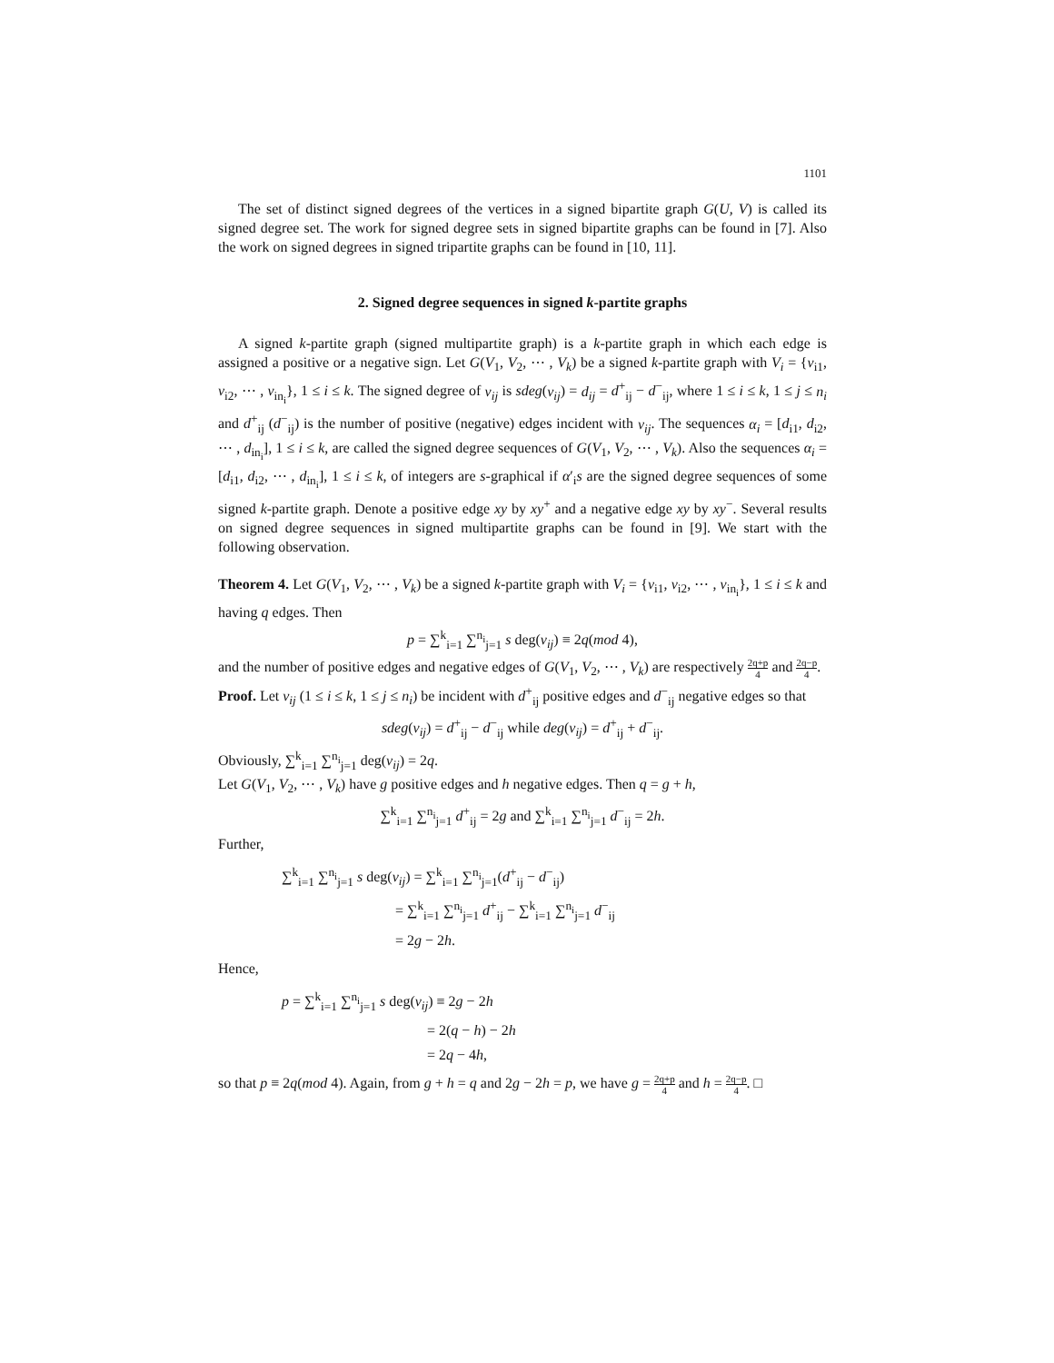1101
The set of distinct signed degrees of the vertices in a signed bipartite graph G(U, V) is called its signed degree set. The work for signed degree sets in signed bipartite graphs can be found in [7]. Also the work on signed degrees in signed tripartite graphs can be found in [10, 11].
2. Signed degree sequences in signed k-partite graphs
A signed k-partite graph (signed multipartite graph) is a k-partite graph in which each edge is assigned a positive or a negative sign. Let G(V<sub>1</sub>, V<sub>2</sub>, ⋯ , V<sub>k</sub>) be a signed k-partite graph with V<sub>i</sub> = {v<sub>i1</sub>, v<sub>i2</sub>, ⋯ , v<sub>in<sub>i</sub></sub>}, 1 ≤ i ≤ k. The signed degree of v<sub>ij</sub> is sdeg(v<sub>ij</sub>) = d<sub>ij</sub> = d<sup>+</sup><sub>ij</sub> − d<sup>−</sup><sub>ij</sub>, where 1 ≤ i ≤ k, 1 ≤ j ≤ n<sub>i</sub> and d<sup>+</sup><sub>ij</sub> (d<sup>−</sup><sub>ij</sub>) is the number of positive (negative) edges incident with v<sub>ij</sub>. The sequences α<sub>i</sub> = [d<sub>i1</sub>, d<sub>i2</sub>, ⋯ , d<sub>in<sub>i</sub></sub>], 1 ≤ i ≤ k, are called the signed degree sequences of G(V<sub>1</sub>, V<sub>2</sub>, ⋯ , V<sub>k</sub>). Also the sequences α<sub>i</sub> = [d<sub>i1</sub>, d<sub>i2</sub>, ⋯ , d<sub>in<sub>i</sub></sub>], 1 ≤ i ≤ k, of integers are s-graphical if α′<sub>i</sub>s are the signed degree sequences of some signed k-partite graph. Denote a positive edge xy by xy<sup>+</sup> and a negative edge xy by xy<sup>−</sup>. Several results on signed degree sequences in signed multipartite graphs can be found in [9]. We start with the following observation.
Theorem 4. Let G(V<sub>1</sub>, V<sub>2</sub>, ⋯ , V<sub>k</sub>) be a signed k-partite graph with V<sub>i</sub> = {v<sub>i1</sub>, v<sub>i2</sub>, ⋯ , v<sub>in<sub>i</sub></sub>}, 1 ≤ i ≤ k and having q edges. Then
p = ∑<sup>k</sup><sub>i=1</sub> ∑<sup>n<sub>i</sub></sup><sub>j=1</sub> s deg(v<sub>ij</sub>) ≡ 2q(mod 4),
and the number of positive edges and negative edges of G(V<sub>1</sub>, V<sub>2</sub>, ⋯ , V<sub>k</sub>) are respectively 2q+p 4 and 2q−p 4.
Proof. Let v<sub>ij</sub> (1 ≤ i ≤ k, 1 ≤ j ≤ n<sub>i</sub>) be incident with d<sup>+</sup><sub>ij</sub> positive edges and d<sup>−</sup><sub>ij</sub> negative edges so that
sdeg(v<sub>ij</sub>) = d<sup>+</sup><sub>ij</sub> − d<sup>−</sup><sub>ij</sub> while deg(v<sub>ij</sub>) = d<sup>+</sup><sub>ij</sub> + d<sup>−</sup><sub>ij</sub>.
Obviously, ∑<sup>k</sup><sub>i=1</sub> ∑<sup>n<sub>i</sub></sup><sub>j=1</sub> deg(v<sub>ij</sub>) = 2q.
Let G(V<sub>1</sub>, V<sub>2</sub>, ⋯ , V<sub>k</sub>) have g positive edges and h negative edges. Then q = g + h,
∑<sup>k</sup><sub>i=1</sub> ∑<sup>n<sub>i</sub></sup><sub>j=1</sub> d<sup>+</sup><sub>ij</sub> = 2g and ∑<sup>k</sup><sub>i=1</sub> ∑<sup>n<sub>i</sub></sup><sub>j=1</sub> d<sup>−</sup><sub>ij</sub> = 2h.
Further,
∑<sup>k</sup><sub>i=1</sub> ∑<sup>n<sub>i</sub></sup><sub>j=1</sub> s deg(v<sub>ij</sub>) = ∑<sup>k</sup><sub>i=1</sub> ∑<sup>n<sub>i</sub></sup><sub>j=1</sub>(d<sup>+</sup><sub>ij</sub> − d<sup>−</sup><sub>ij</sub>)
= ∑<sup>k</sup><sub>i=1</sub> ∑<sup>n<sub>i</sub></sup><sub>j=1</sub> d<sup>+</sup><sub>ij</sub> − ∑<sup>k</sup><sub>i=1</sub> ∑<sup>n<sub>i</sub></sup><sub>j=1</sub> d<sup>−</sup><sub>ij</sub>
= 2g − 2h.
Hence,
p = ∑<sup>k</sup><sub>i=1</sub> ∑<sup>n<sub>i</sub></sup><sub>j=1</sub> s deg(v<sub>ij</sub>) ≡ 2g − 2h
= 2(q − h) − 2h
= 2q − 4h,
so that p ≡ 2q(mod 4). Again, from g + h = q and 2g − 2h = p, we have g = 2q+p 4 and h = 2q−p 4. □